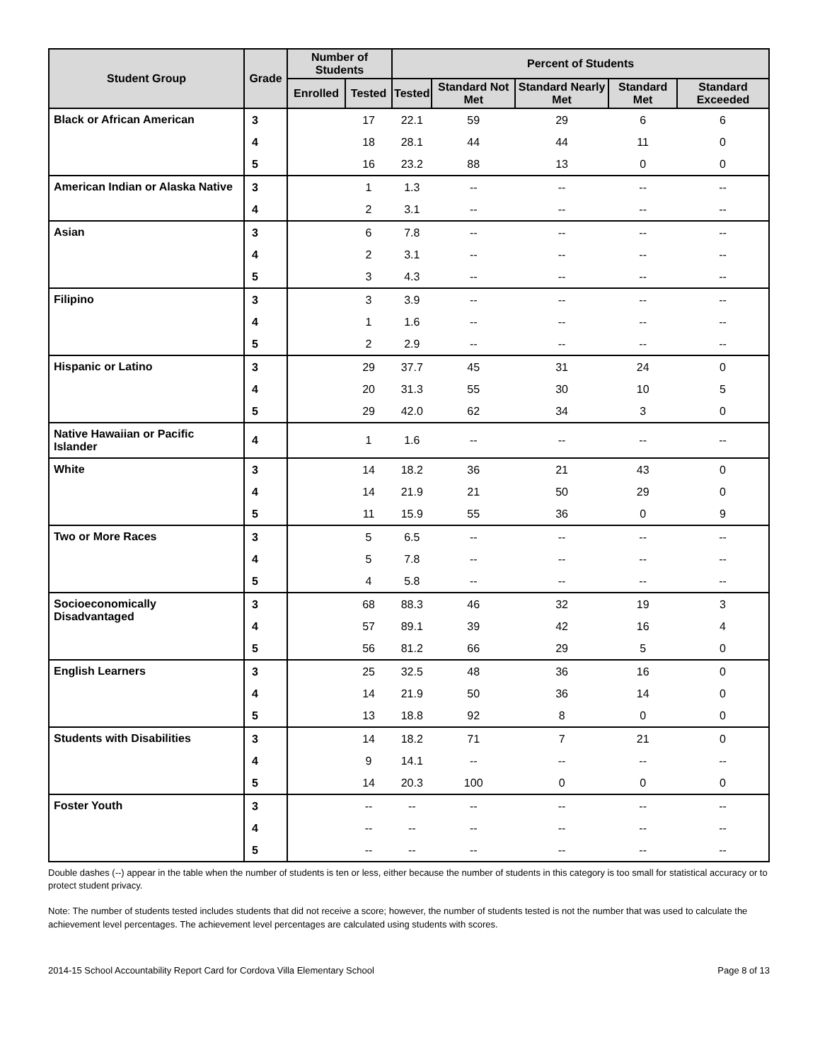| Student Group | Grade | Number of Students | | Percent of Students | | | | |
| --- | --- | --- | --- | --- | --- | --- | --- | --- |
| | | Enrolled | Tested | Tested | Standard Not Met | Standard Nearly Met | Standard Met | Standard Exceeded |
| Black or African American | 3 | | 17 | 22.1 | 59 | 29 | 6 | 6 |
| | 4 | | 18 | 28.1 | 44 | 44 | 11 | 0 |
| | 5 | | 16 | 23.2 | 88 | 13 | 0 | 0 |
| American Indian or Alaska Native | 3 | | 1 | 1.3 | -- | -- | -- | -- |
| | 4 | | 2 | 3.1 | -- | -- | -- | -- |
| Asian | 3 | | 6 | 7.8 | -- | -- | -- | -- |
| | 4 | | 2 | 3.1 | -- | -- | -- | -- |
| | 5 | | 3 | 4.3 | -- | -- | -- | -- |
| Filipino | 3 | | 3 | 3.9 | -- | -- | -- | -- |
| | 4 | | 1 | 1.6 | -- | -- | -- | -- |
| | 5 | | 2 | 2.9 | -- | -- | -- | -- |
| Hispanic or Latino | 3 | | 29 | 37.7 | 45 | 31 | 24 | 0 |
| | 4 | | 20 | 31.3 | 55 | 30 | 10 | 5 |
| | 5 | | 29 | 42.0 | 62 | 34 | 3 | 0 |
| Native Hawaiian or Pacific Islander | 4 | | 1 | 1.6 | -- | -- | -- | -- |
| White | 3 | | 14 | 18.2 | 36 | 21 | 43 | 0 |
| | 4 | | 14 | 21.9 | 21 | 50 | 29 | 0 |
| | 5 | | 11 | 15.9 | 55 | 36 | 0 | 9 |
| Two or More Races | 3 | | 5 | 6.5 | -- | -- | -- | -- |
| | 4 | | 5 | 7.8 | -- | -- | -- | -- |
| | 5 | | 4 | 5.8 | -- | -- | -- | -- |
| Socioeconomically Disadvantaged | 3 | | 68 | 88.3 | 46 | 32 | 19 | 3 |
| | 4 | | 57 | 89.1 | 39 | 42 | 16 | 4 |
| | 5 | | 56 | 81.2 | 66 | 29 | 5 | 0 |
| English Learners | 3 | | 25 | 32.5 | 48 | 36 | 16 | 0 |
| | 4 | | 14 | 21.9 | 50 | 36 | 14 | 0 |
| | 5 | | 13 | 18.8 | 92 | 8 | 0 | 0 |
| Students with Disabilities | 3 | | 14 | 18.2 | 71 | 7 | 21 | 0 |
| | 4 | | 9 | 14.1 | -- | -- | -- | -- |
| | 5 | | 14 | 20.3 | 100 | 0 | 0 | 0 |
| Foster Youth | 3 | | -- | -- | -- | -- | -- | -- |
| | 4 | | -- | -- | -- | -- | -- | -- |
| | 5 | | -- | -- | -- | -- | -- | -- |
Double dashes (--) appear in the table when the number of students is ten or less, either because the number of students in this category is too small for statistical accuracy or to protect student privacy.
Note: The number of students tested includes students that did not receive a score; however, the number of students tested is not the number that was used to calculate the achievement level percentages. The achievement level percentages are calculated using students with scores.
2014-15 School Accountability Report Card for Cordova Villa Elementary School Page 8 of 13